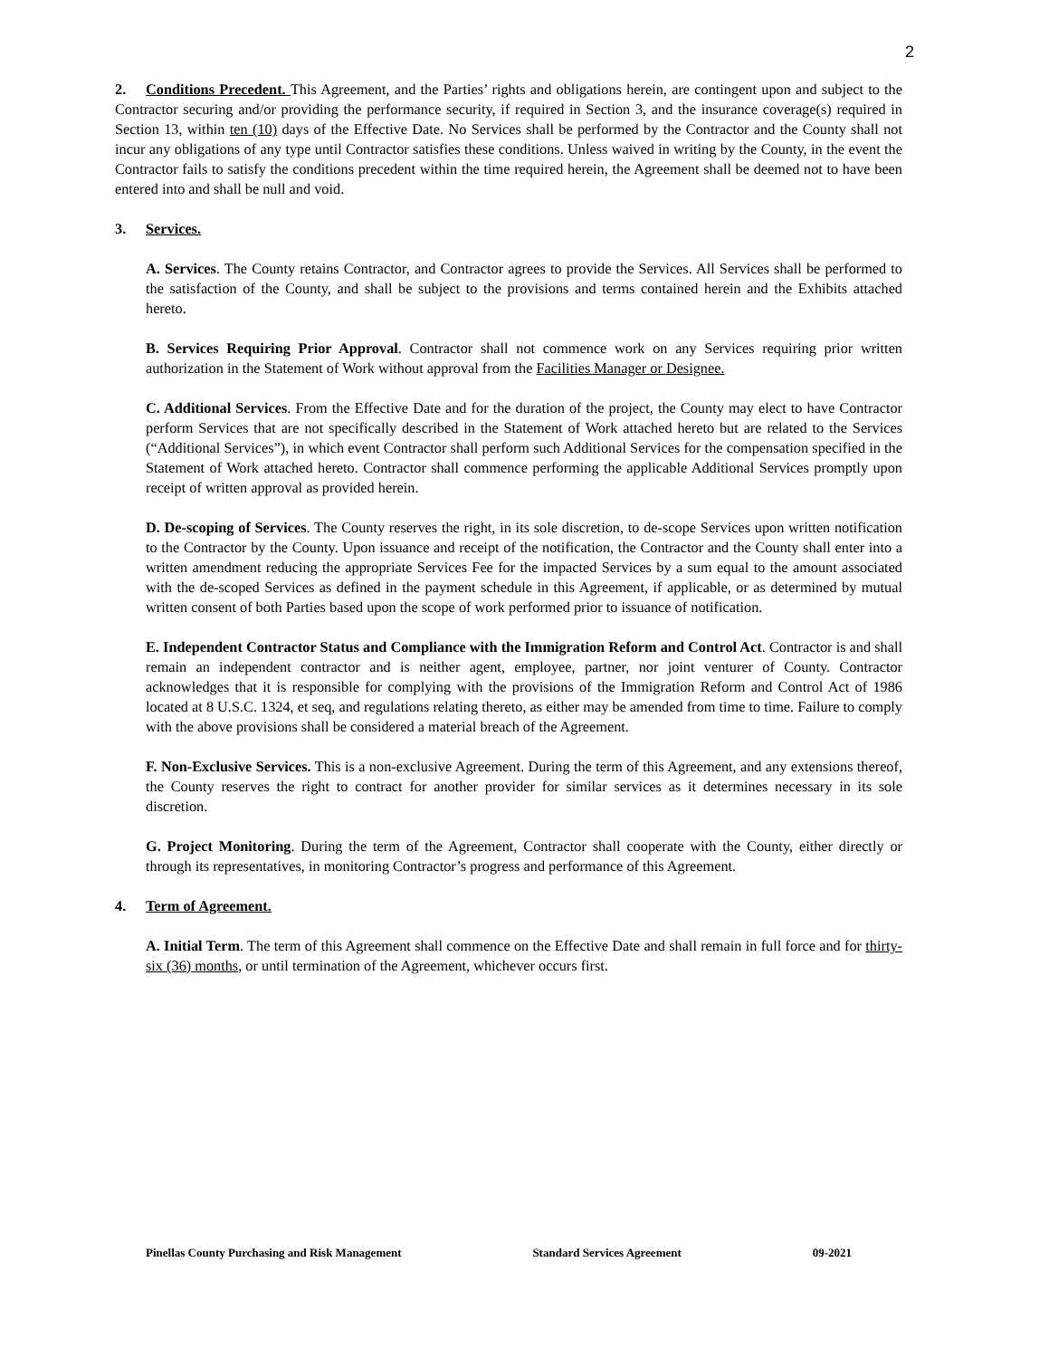2
2. Conditions Precedent. This Agreement, and the Parties’ rights and obligations herein, are contingent upon and subject to the Contractor securing and/or providing the performance security, if required in Section 3, and the insurance coverage(s) required in Section 13, within ten (10) days of the Effective Date. No Services shall be performed by the Contractor and the County shall not incur any obligations of any type until Contractor satisfies these conditions. Unless waived in writing by the County, in the event the Contractor fails to satisfy the conditions precedent within the time required herein, the Agreement shall be deemed not to have been entered into and shall be null and void.
3. Services.
A. Services. The County retains Contractor, and Contractor agrees to provide the Services. All Services shall be performed to the satisfaction of the County, and shall be subject to the provisions and terms contained herein and the Exhibits attached hereto.
B. Services Requiring Prior Approval. Contractor shall not commence work on any Services requiring prior written authorization in the Statement of Work without approval from the Facilities Manager or Designee.
C. Additional Services. From the Effective Date and for the duration of the project, the County may elect to have Contractor perform Services that are not specifically described in the Statement of Work attached hereto but are related to the Services (“Additional Services”), in which event Contractor shall perform such Additional Services for the compensation specified in the Statement of Work attached hereto. Contractor shall commence performing the applicable Additional Services promptly upon receipt of written approval as provided herein.
D. De-scoping of Services. The County reserves the right, in its sole discretion, to de-scope Services upon written notification to the Contractor by the County. Upon issuance and receipt of the notification, the Contractor and the County shall enter into a written amendment reducing the appropriate Services Fee for the impacted Services by a sum equal to the amount associated with the de-scoped Services as defined in the payment schedule in this Agreement, if applicable, or as determined by mutual written consent of both Parties based upon the scope of work performed prior to issuance of notification.
E. Independent Contractor Status and Compliance with the Immigration Reform and Control Act. Contractor is and shall remain an independent contractor and is neither agent, employee, partner, nor joint venturer of County. Contractor acknowledges that it is responsible for complying with the provisions of the Immigration Reform and Control Act of 1986 located at 8 U.S.C. 1324, et seq, and regulations relating thereto, as either may be amended from time to time. Failure to comply with the above provisions shall be considered a material breach of the Agreement.
F. Non-Exclusive Services. This is a non-exclusive Agreement. During the term of this Agreement, and any extensions thereof, the County reserves the right to contract for another provider for similar services as it determines necessary in its sole discretion.
G. Project Monitoring. During the term of the Agreement, Contractor shall cooperate with the County, either directly or through its representatives, in monitoring Contractor’s progress and performance of this Agreement.
4. Term of Agreement.
A. Initial Term. The term of this Agreement shall commence on the Effective Date and shall remain in full force and for thirty-six (36) months, or until termination of the Agreement, whichever occurs first.
Pinellas County Purchasing and Risk Management Standard Services Agreement 09-2021